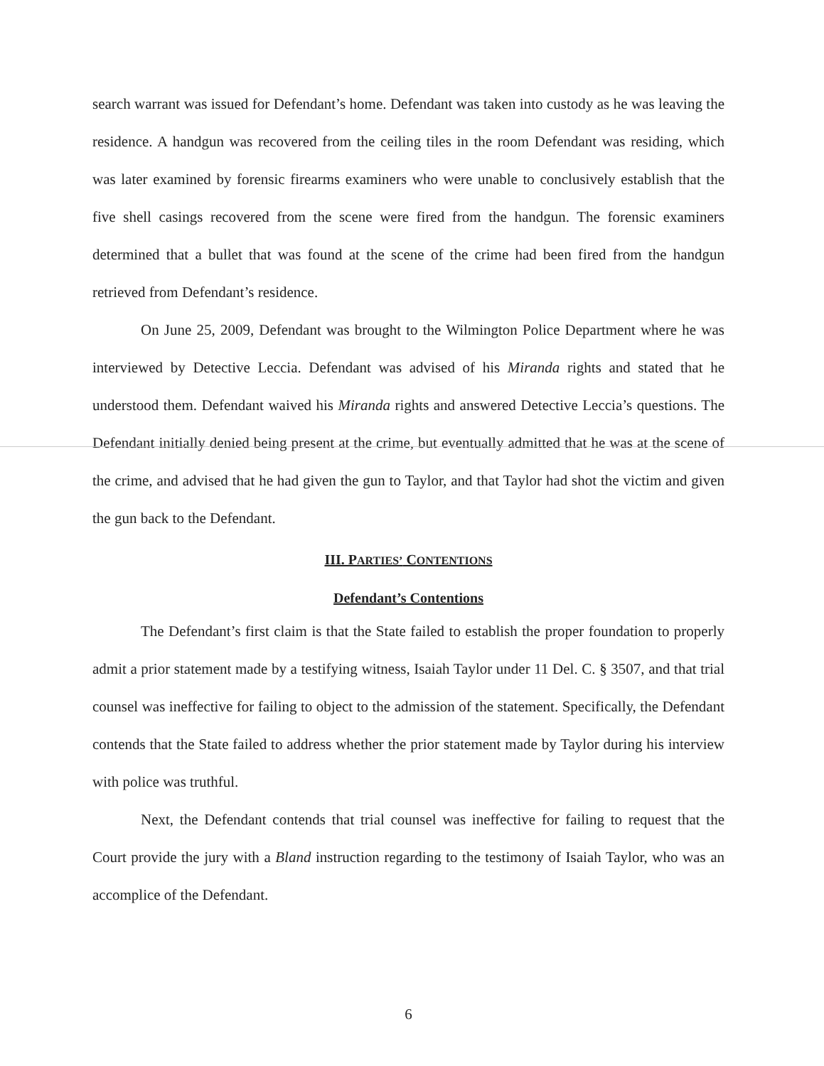search warrant was issued for Defendant’s home. Defendant was taken into custody as he was leaving the residence. A handgun was recovered from the ceiling tiles in the room Defendant was residing, which was later examined by forensic firearms examiners who were unable to conclusively establish that the five shell casings recovered from the scene were fired from the handgun. The forensic examiners determined that a bullet that was found at the scene of the crime had been fired from the handgun retrieved from Defendant’s residence.
On June 25, 2009, Defendant was brought to the Wilmington Police Department where he was interviewed by Detective Leccia. Defendant was advised of his Miranda rights and stated that he understood them. Defendant waived his Miranda rights and answered Detective Leccia’s questions. The Defendant initially denied being present at the crime, but eventually admitted that he was at the scene of the crime, and advised that he had given the gun to Taylor, and that Taylor had shot the victim and given the gun back to the Defendant.
III. PARTIES’ CONTENTIONS
Defendant’s Contentions
The Defendant’s first claim is that the State failed to establish the proper foundation to properly admit a prior statement made by a testifying witness, Isaiah Taylor under 11 Del. C. § 3507, and that trial counsel was ineffective for failing to object to the admission of the statement. Specifically, the Defendant contends that the State failed to address whether the prior statement made by Taylor during his interview with police was truthful.
Next, the Defendant contends that trial counsel was ineffective for failing to request that the Court provide the jury with a Bland instruction regarding to the testimony of Isaiah Taylor, who was an accomplice of the Defendant.
6